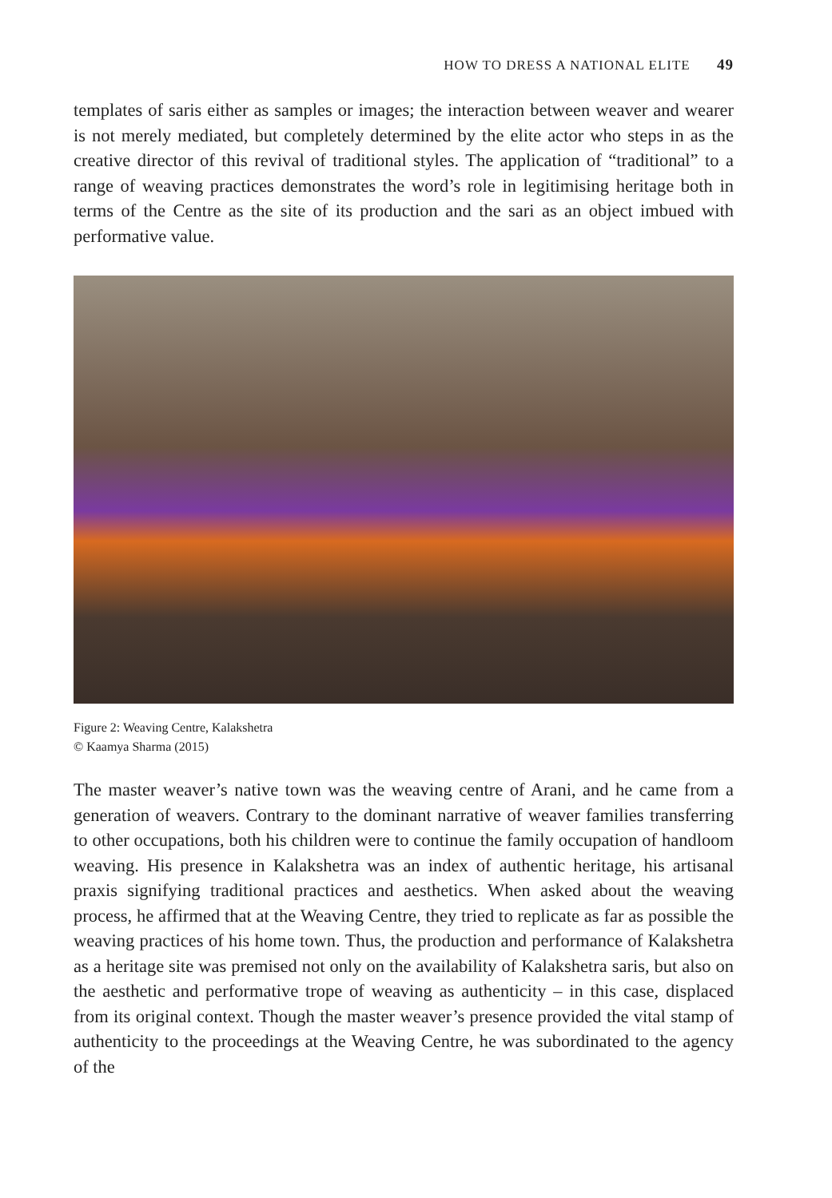HOW TO DRESS A NATIONAL ELITE 49
templates of saris either as samples or images; the interaction between weaver and wearer is not merely mediated, but completely determined by the elite actor who steps in as the creative director of this revival of traditional styles. The application of “traditional” to a range of weaving practices demonstrates the word’s role in legitimising heritage both in terms of the Centre as the site of its production and the sari as an object imbued with performative value.
Figure 2: Weaving Centre, Kalakshetra
© Kaamya Sharma (2015)
The master weaver’s native town was the weaving centre of Arani, and he came from a generation of weavers. Contrary to the dominant narrative of weaver families transferring to other occupations, both his children were to continue the family occupation of handloom weaving. His presence in Kalakshetra was an index of authentic heritage, his artisanal praxis signifying traditional practices and aesthetics. When asked about the weaving process, he affirmed that at the Weaving Centre, they tried to replicate as far as possible the weaving practices of his home town. Thus, the production and performance of Kalakshetra as a heritage site was premised not only on the availability of Kalakshetra saris, but also on the aesthetic and performative trope of weaving as authenticity – in this case, displaced from its original context. Though the master weaver’s presence provided the vital stamp of authenticity to the proceedings at the Weaving Centre, he was subordinated to the agency of the